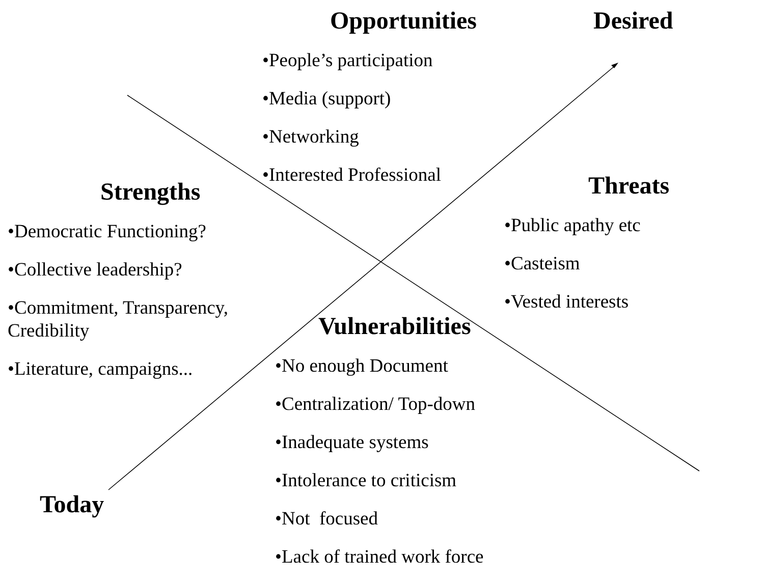Opportunities
•People’s participation
•Media (support)
•Networking
•Interested Professional
Desired
Strengths
•Democratic Functioning?
•Collective leadership?
•Commitment, Transparency, Credibility
•Literature, campaigns...
Threats
•Public apathy etc
•Casteism
•Vested interests
Vulnerabilities
•No enough Document
•Centralization/ Top-down
•Inadequate systems
•Intolerance to criticism
•Not focused
•Lack of trained work force
Today